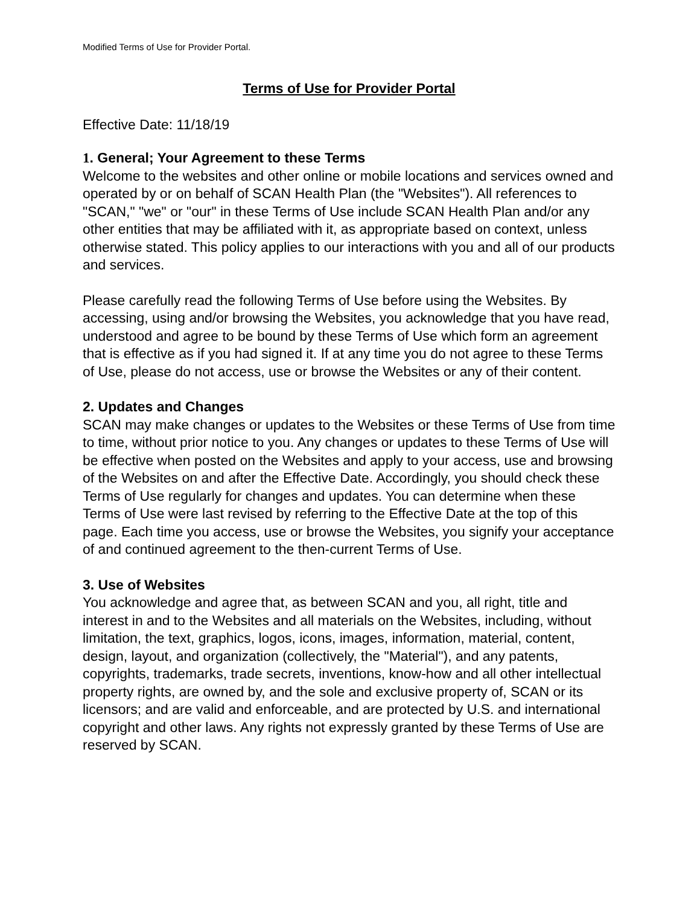Modified Terms of Use for Provider Portal.
Terms of Use for Provider Portal
Effective Date: 11/18/19
1. General; Your Agreement to these Terms
Welcome to the websites and other online or mobile locations and services owned and operated by or on behalf of SCAN Health Plan (the "Websites"). All references to "SCAN," "we" or "our" in these Terms of Use include SCAN Health Plan and/or any other entities that may be affiliated with it, as appropriate based on context, unless otherwise stated. This policy applies to our interactions with you and all of our products and services.
Please carefully read the following Terms of Use before using the Websites. By accessing, using and/or browsing the Websites, you acknowledge that you have read, understood and agree to be bound by these Terms of Use which form an agreement that is effective as if you had signed it. If at any time you do not agree to these Terms of Use, please do not access, use or browse the Websites or any of their content.
2. Updates and Changes
SCAN may make changes or updates to the Websites or these Terms of Use from time to time, without prior notice to you. Any changes or updates to these Terms of Use will be effective when posted on the Websites and apply to your access, use and browsing of the Websites on and after the Effective Date. Accordingly, you should check these Terms of Use regularly for changes and updates. You can determine when these Terms of Use were last revised by referring to the Effective Date at the top of this page. Each time you access, use or browse the Websites, you signify your acceptance of and continued agreement to the then-current Terms of Use.
3. Use of Websites
You acknowledge and agree that, as between SCAN and you, all right, title and interest in and to the Websites and all materials on the Websites, including, without limitation, the text, graphics, logos, icons, images, information, material, content, design, layout, and organization (collectively, the "Material"), and any patents, copyrights, trademarks, trade secrets, inventions, know-how and all other intellectual property rights, are owned by, and the sole and exclusive property of, SCAN or its licensors; and are valid and enforceable, and are protected by U.S. and international copyright and other laws. Any rights not expressly granted by these Terms of Use are reserved by SCAN.